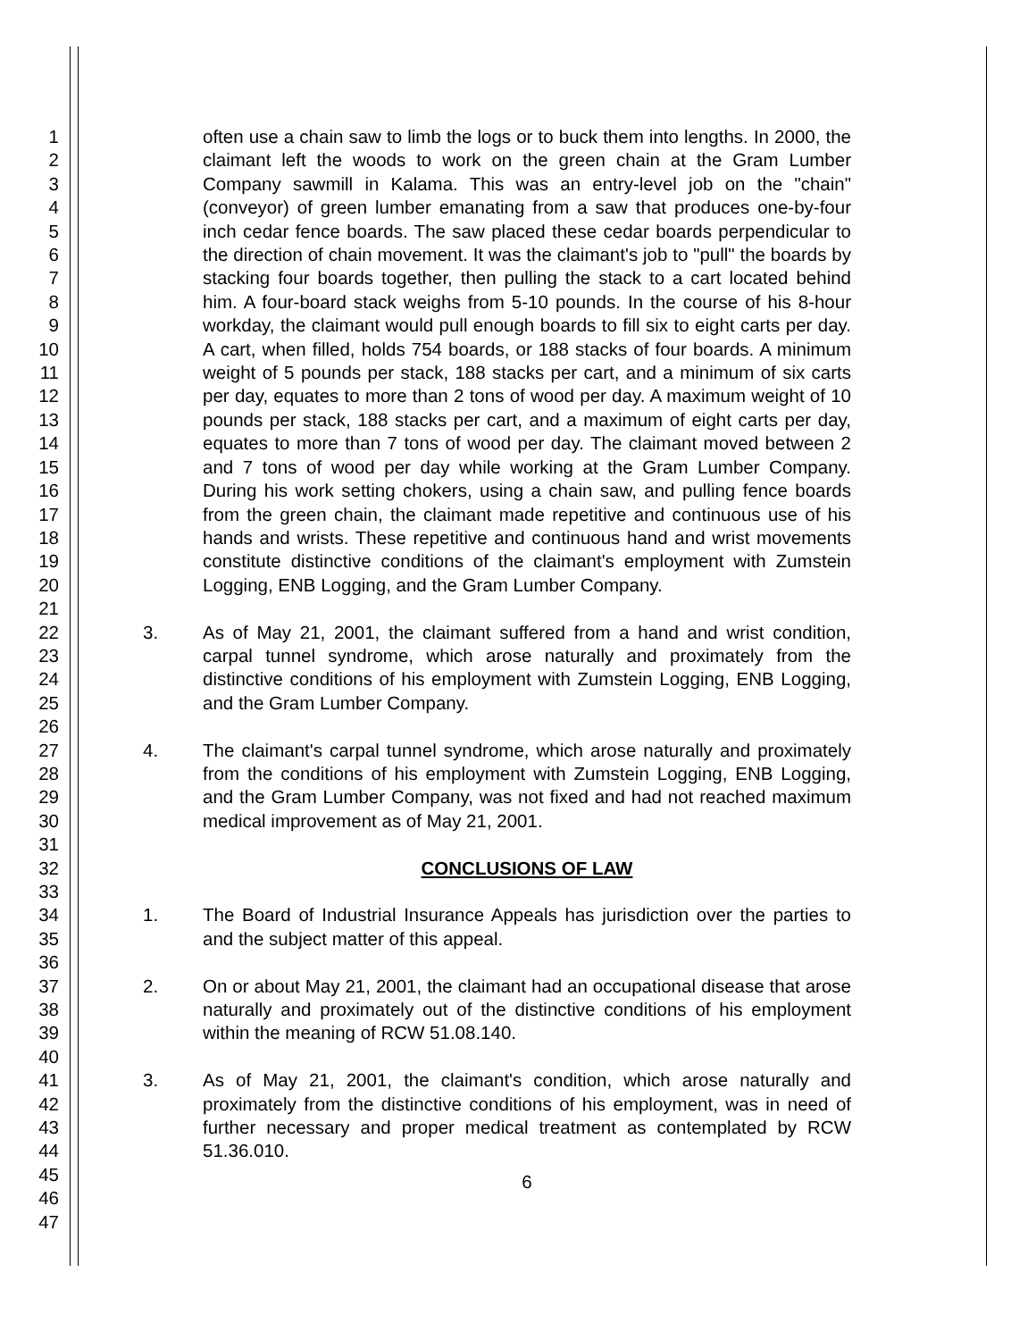1
2
3
4
5
6
7
8
9
10
11
12
13
14
15
16
17
18
19
20
21
22
23
24
25
26
27
28
29
30
31
32
33
34
35
36
37
38
39
40
41
42
43
44
45
46
47
often use a chain saw to limb the logs or to buck them into lengths. In 2000, the claimant left the woods to work on the green chain at the Gram Lumber Company sawmill in Kalama. This was an entry-level job on the "chain" (conveyor) of green lumber emanating from a saw that produces one-by-four inch cedar fence boards. The saw placed these cedar boards perpendicular to the direction of chain movement. It was the claimant's job to "pull" the boards by stacking four boards together, then pulling the stack to a cart located behind him. A four-board stack weighs from 5-10 pounds. In the course of his 8-hour workday, the claimant would pull enough boards to fill six to eight carts per day. A cart, when filled, holds 754 boards, or 188 stacks of four boards. A minimum weight of 5 pounds per stack, 188 stacks per cart, and a minimum of six carts per day, equates to more than 2 tons of wood per day. A maximum weight of 10 pounds per stack, 188 stacks per cart, and a maximum of eight carts per day, equates to more than 7 tons of wood per day. The claimant moved between 2 and 7 tons of wood per day while working at the Gram Lumber Company. During his work setting chokers, using a chain saw, and pulling fence boards from the green chain, the claimant made repetitive and continuous use of his hands and wrists. These repetitive and continuous hand and wrist movements constitute distinctive conditions of the claimant's employment with Zumstein Logging, ENB Logging, and the Gram Lumber Company.
3. As of May 21, 2001, the claimant suffered from a hand and wrist condition, carpal tunnel syndrome, which arose naturally and proximately from the distinctive conditions of his employment with Zumstein Logging, ENB Logging, and the Gram Lumber Company.
4. The claimant's carpal tunnel syndrome, which arose naturally and proximately from the conditions of his employment with Zumstein Logging, ENB Logging, and the Gram Lumber Company, was not fixed and had not reached maximum medical improvement as of May 21, 2001.
CONCLUSIONS OF LAW
1. The Board of Industrial Insurance Appeals has jurisdiction over the parties to and the subject matter of this appeal.
2. On or about May 21, 2001, the claimant had an occupational disease that arose naturally and proximately out of the distinctive conditions of his employment within the meaning of RCW 51.08.140.
3. As of May 21, 2001, the claimant's condition, which arose naturally and proximately from the distinctive conditions of his employment, was in need of further necessary and proper medical treatment as contemplated by RCW 51.36.010.
6